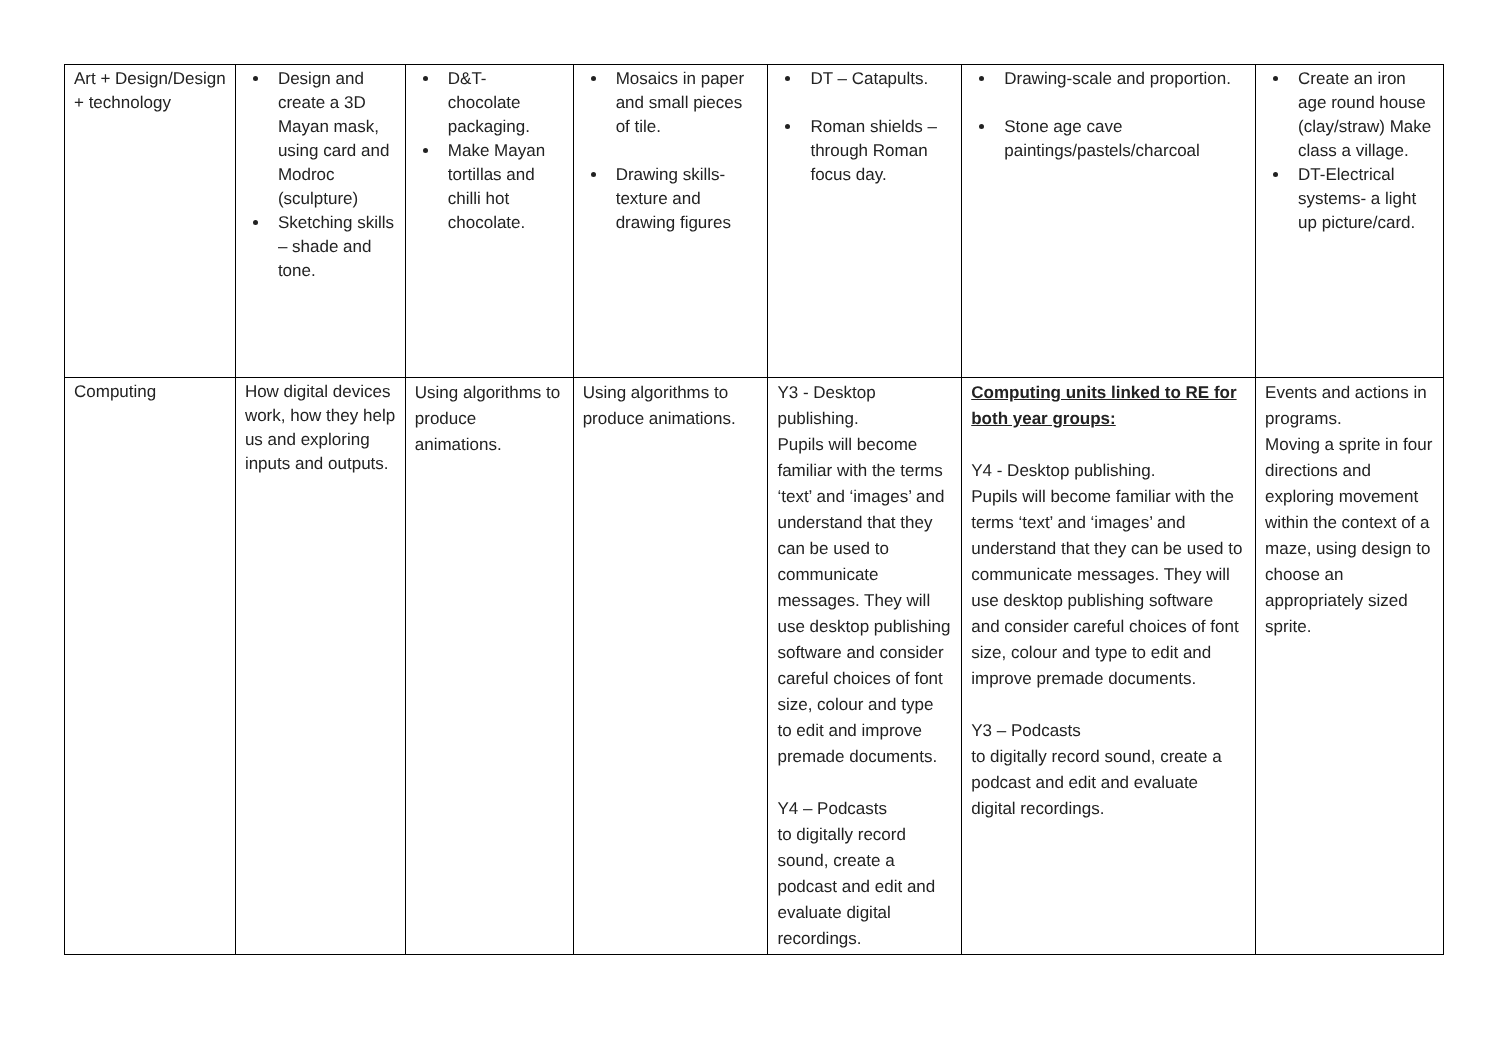| Art + Design/Design + technology | Design and create a 3D Mayan mask, using card and Modroc (sculpture) Sketching skills – shade and tone. | D&T- chocolate packaging. Make Mayan tortillas and chilli hot chocolate. | Mosaics in paper and small pieces of tile. Drawing skills-texture and drawing figures | DT – Catapults. Roman shields – through Roman focus day. | Drawing-scale and proportion. Stone age cave paintings/pastels/charcoal | Create an iron age round house (clay/straw) Make class a village. DT-Electrical systems- a light up picture/card. |
| Computing | How digital devices work, how they help us and exploring inputs and outputs. | Using algorithms to produce animations. | Using algorithms to produce animations. | Y3 - Desktop publishing. Pupils will become familiar with the terms ‘text’ and ‘images’ and understand that they can be used to communicate messages. They will use desktop publishing software and consider careful choices of font size, colour and type to edit and improve premade documents. Y4 – Podcasts to digitally record sound, create a podcast and edit and evaluate digital recordings. | Computing units linked to RE for both year groups: Y4 - Desktop publishing. Pupils will become familiar with the terms ‘text’ and ‘images’ and understand that they can be used to communicate messages. They will use desktop publishing software and consider careful choices of font size, colour and type to edit and improve premade documents. Y3 – Podcasts to digitally record sound, create a podcast and edit and evaluate digital recordings. | Events and actions in programs. Moving a sprite in four directions and exploring movement within the context of a maze, using design to choose an appropriately sized sprite. |